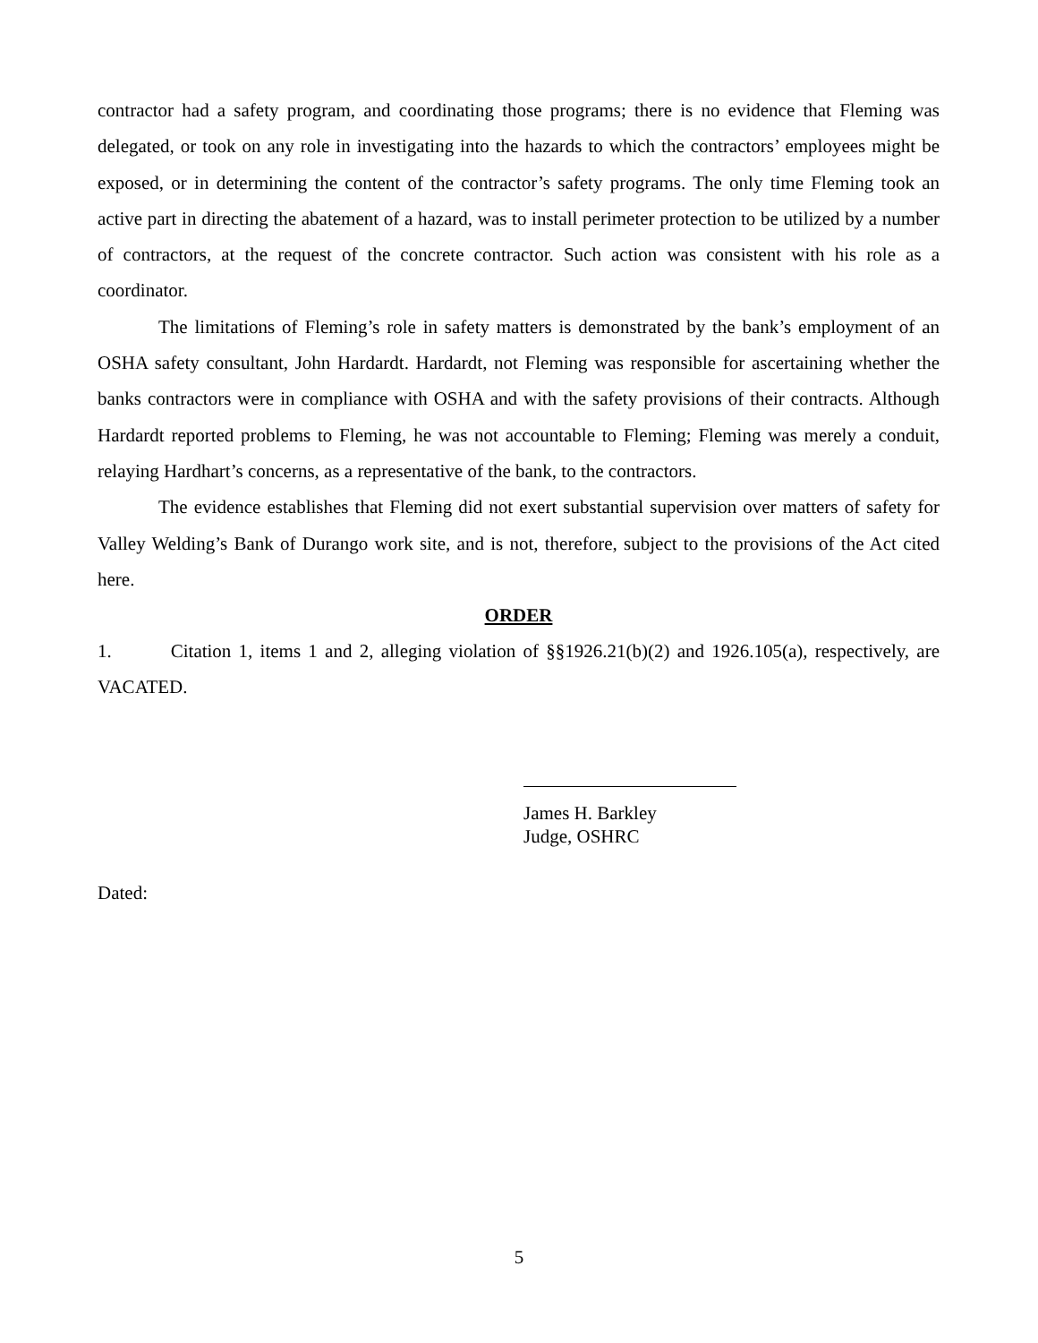contractor had a safety program, and coordinating those programs; there is no evidence that Fleming was delegated, or took on any role in investigating into the hazards to which the contractors’ employees might be exposed, or in determining the content of the contractor’s safety programs. The only time Fleming took an active part in directing the abatement of a hazard, was to install perimeter protection to be utilized by a number of contractors, at the request of the concrete contractor. Such action was consistent with his role as a coordinator.
The limitations of Fleming’s role in safety matters is demonstrated by the bank’s employment of an OSHA safety consultant, John Hardardt. Hardardt, not Fleming was responsible for ascertaining whether the banks contractors were in compliance with OSHA and with the safety provisions of their contracts. Although Hardardt reported problems to Fleming, he was not accountable to Fleming; Fleming was merely a conduit, relaying Hardhart’s concerns, as a representative of the bank, to the contractors.
The evidence establishes that Fleming did not exert substantial supervision over matters of safety for Valley Welding’s Bank of Durango work site, and is not, therefore, subject to the provisions of the Act cited here.
ORDER
1. Citation 1, items 1 and 2, alleging violation of §§1926.21(b)(2) and 1926.105(a), respectively, are VACATED.
James H. Barkley
Judge, OSHRC
Dated:
5